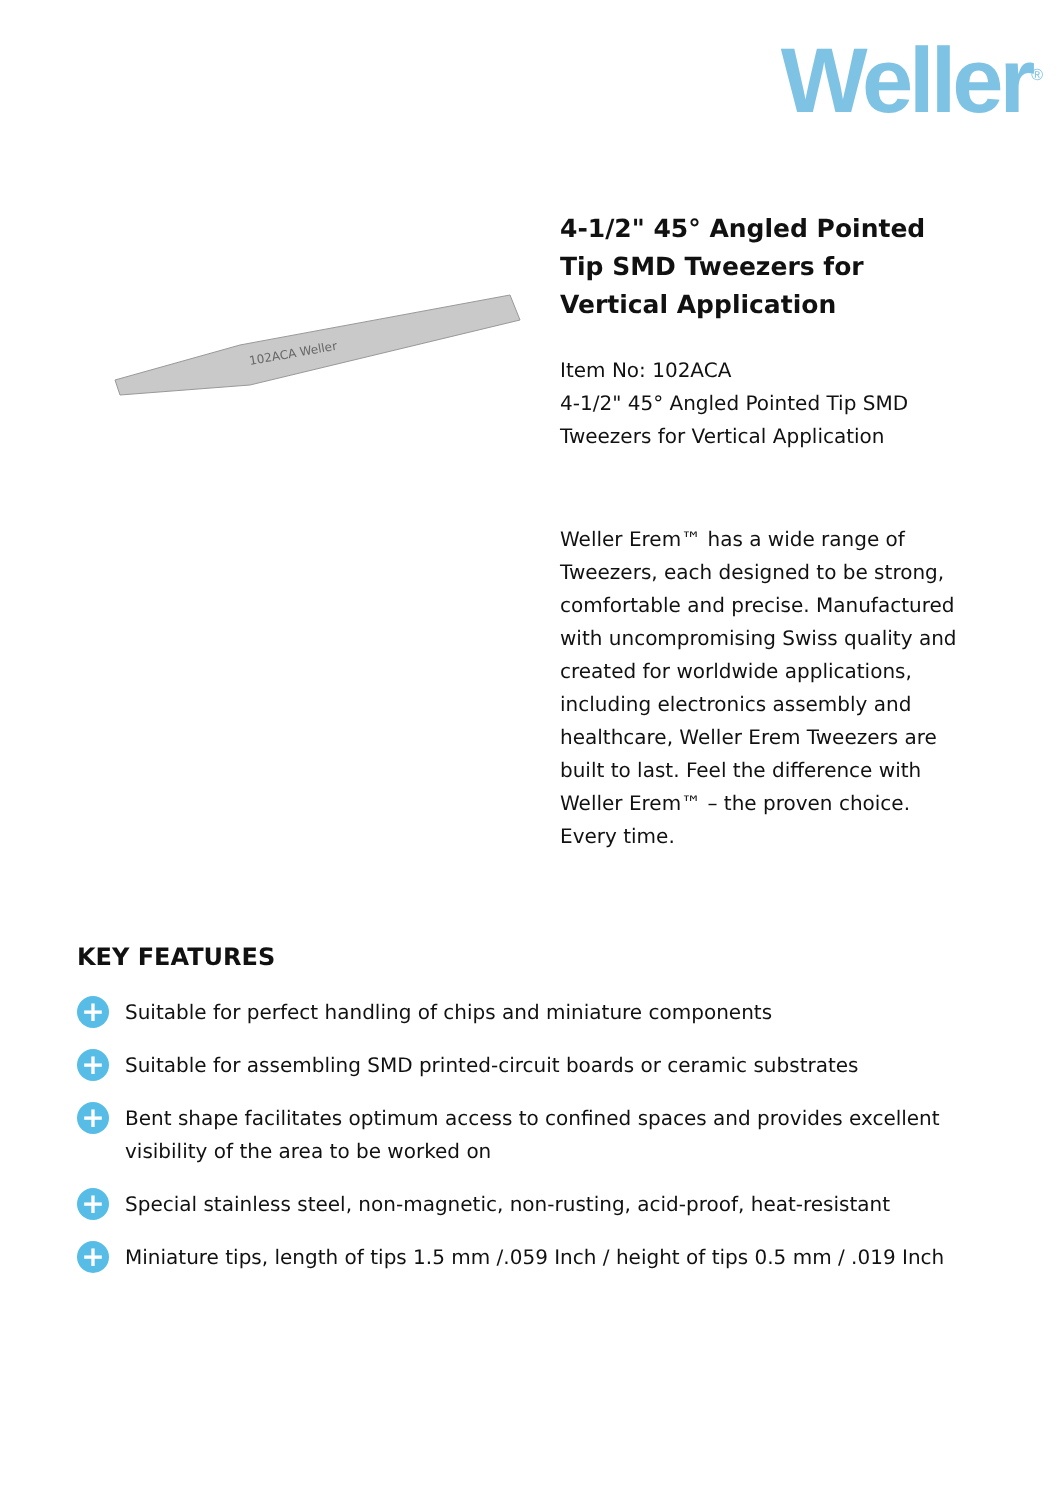Weller<sup>®</sup>
102ACA Weller
4-1/2" 45° Angled Pointed Tip SMD Tweezers for Vertical Application
Item No: 102ACA
4-1/2" 45° Angled Pointed Tip SMD Tweezers for Vertical Application
Weller Erem™ has a wide range of Tweezers, each designed to be strong, comfortable and precise. Manufactured with uncompromising Swiss quality and created for worldwide applications, including electronics assembly and healthcare, Weller Erem Tweezers are built to last. Feel the difference with Weller Erem™ – the proven choice. Every time.
KEY FEATURES
+ Suitable for perfect handling of chips and miniature components
+ Suitable for assembling SMD printed-circuit boards or ceramic substrates
+ Bent shape facilitates optimum access to confined spaces and provides excellent visibility of the area to be worked on
+ Special stainless steel, non-magnetic, non-rusting, acid-proof, heat-resistant
+ Miniature tips, length of tips 1.5 mm /.059 Inch / height of tips 0.5 mm / .019 Inch